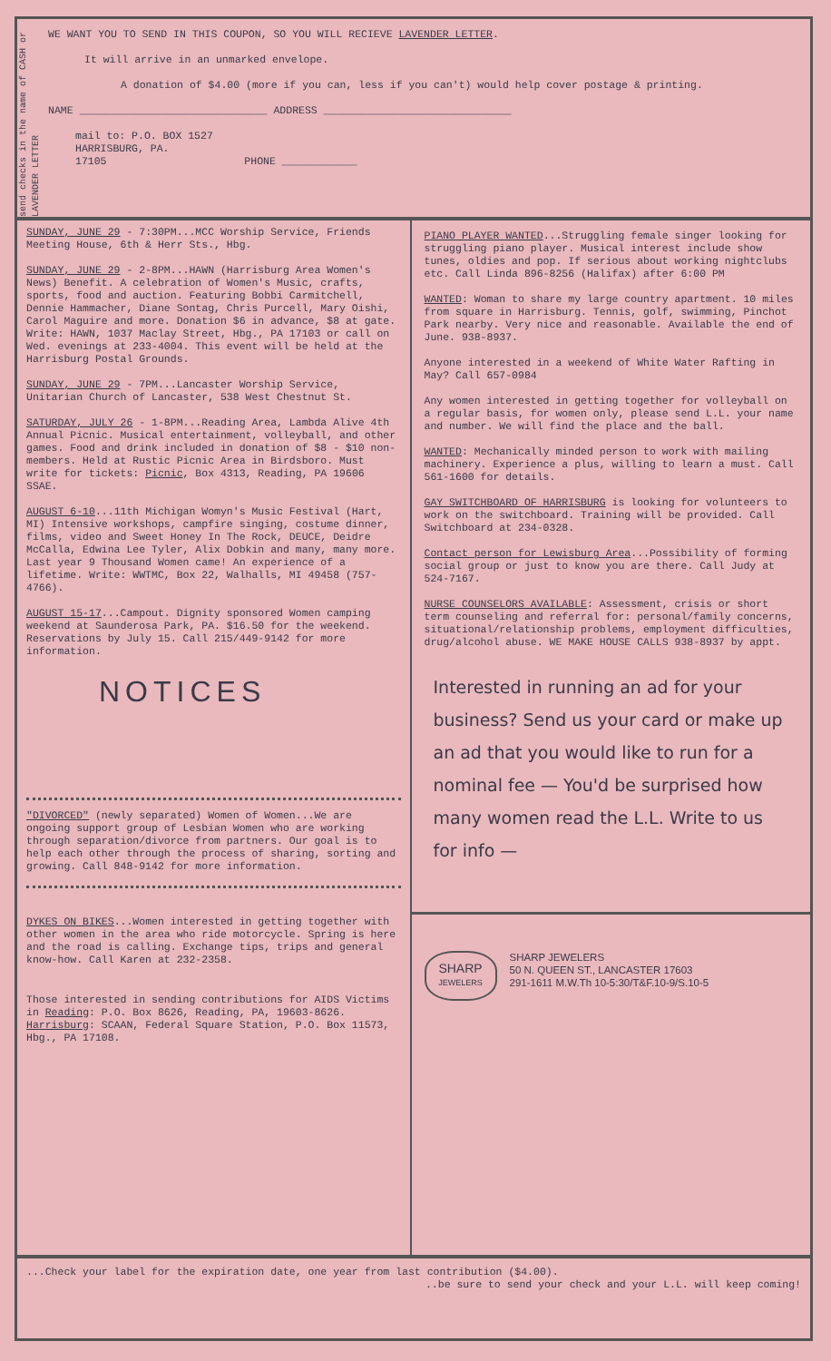send checks in the name of CASH or LAVENDER LETTER
WE WANT YOU TO SEND IN THIS COUPON, SO YOU WILL RECIEVE LAVENDER LETTER.
It will arrive in an unmarked envelope.
A donation of $4.00 (more if you can, less if you can't) would help cover postage & printing.
NAME ______________________________ ADDRESS ______________________________
mail to: P.O. BOX 1527
HARRISBURG, PA.
17105 PHONE ____________
SUNDAY, JUNE 29 - 7:30PM...MCC Worship Service, Friends Meeting House, 6th & Herr Sts., Hbg.
SUNDAY, JUNE 29 - 2-8PM...HAWN (Harrisburg Area Women's News) Benefit. A celebration of Women's Music, crafts, sports, food and auction. Featuring Bobbi Carmitchell, Dennie Hammacher, Diane Sontag, Chris Purcell, Mary Oishi, Carol Maguire and more. Donation $6 in advance, $8 at gate. Write: HAWN, 1037 Maclay Street, Hbg., PA 17103 or call on Wed. evenings at 233-4004. This event will be held at the Harrisburg Postal Grounds.
SUNDAY, JUNE 29 - 7PM...Lancaster Worship Service, Unitarian Church of Lancaster, 538 West Chestnut St.
SATURDAY, JULY 26 - 1-8PM...Reading Area, Lambda Alive 4th Annual Picnic. Musical entertainment, volleyball, and other games. Food and drink included in donation of $8 - $10 non-members. Held at Rustic Picnic Area in Birdsboro. Must write for tickets: Picnic, Box 4313, Reading, PA 19606 SSAE.
AUGUST 6-10...11th Michigan Womyn's Music Festival (Hart, MI) Intensive workshops, campfire singing, costume dinner, films, video and Sweet Honey In The Rock, DEUCE, Deidre McCalla, Edwina Lee Tyler, Alix Dobkin and many, many more. Last year 9 Thousand Women came! An experience of a lifetime. Write: WWTMC, Box 22, Walhalls, MI 49458 (757-4766).
AUGUST 15-17...Campout. Dignity sponsored Women camping weekend at Saunderosa Park, PA. $16.50 for the weekend. Reservations by July 15. Call 215/449-9142 for more information.
NOTICES
"DIVORCED" (newly separated) Women of Women...We are ongoing support group of Lesbian Women who are working through separation/divorce from partners. Our goal is to help each other through the process of sharing, sorting and growing. Call 848-9142 for more information.
DYKES ON BIKES...Women interested in getting together with other women in the area who ride motorcycle. Spring is here and the road is calling. Exchange tips, trips and general know-how. Call Karen at 232-2358.
Those interested in sending contributions for AIDS Victims in Reading: P.O. Box 8626, Reading, PA, 19603-8626. Harrisburg: SCAAN, Federal Square Station, P.O. Box 11573, Hbg., PA 17108.
PIANO PLAYER WANTED...Struggling female singer looking for struggling piano player. Musical interest include show tunes, oldies and pop. If serious about working nightclubs etc. Call Linda 896-8256 (Halifax) after 6:00 PM
WANTED: Woman to share my large country apartment. 10 miles from square in Harrisburg. Tennis, golf, swimming, Pinchot Park nearby. Very nice and reasonable. Available the end of June. 938-8937.
Anyone interested in a weekend of White Water Rafting in May? Call 657-0984
Any women interested in getting together for volleyball on a regular basis, for women only, please send L.L. your name and number. We will find the place and the ball.
WANTED: Mechanically minded person to work with mailing machinery. Experience a plus, willing to learn a must. Call 561-1600 for details.
GAY SWITCHBOARD OF HARRISBURG is looking for volunteers to work on the switchboard. Training will be provided. Call Switchboard at 234-0328.
Contact person for Lewisburg Area...Possibility of forming social group or just to know you are there. Call Judy at 524-7167.
NURSE COUNSELORS AVAILABLE: Assessment, crisis or short term counseling and referral for: personal/family concerns, situational/relationship problems, employment difficulties, drug/alcohol abuse. WE MAKE HOUSE CALLS 938-8937 by appt.
Interested in running an ad for your business? Send us your card or make up an ad that you would like to run for a nominal fee — You'd be surprised how many women read the L.L. Write to us for info —
SHARP
JEWELERS
SHARP JEWELERS
50 N. QUEEN ST., LANCASTER 17603
291-1611 M.W.Th 10-5:30/T&F.10-9/S.10-5
...Check your label for the expiration date, one year from last contribution ($4.00).
..be sure to send your check and your L.L. will keep coming!